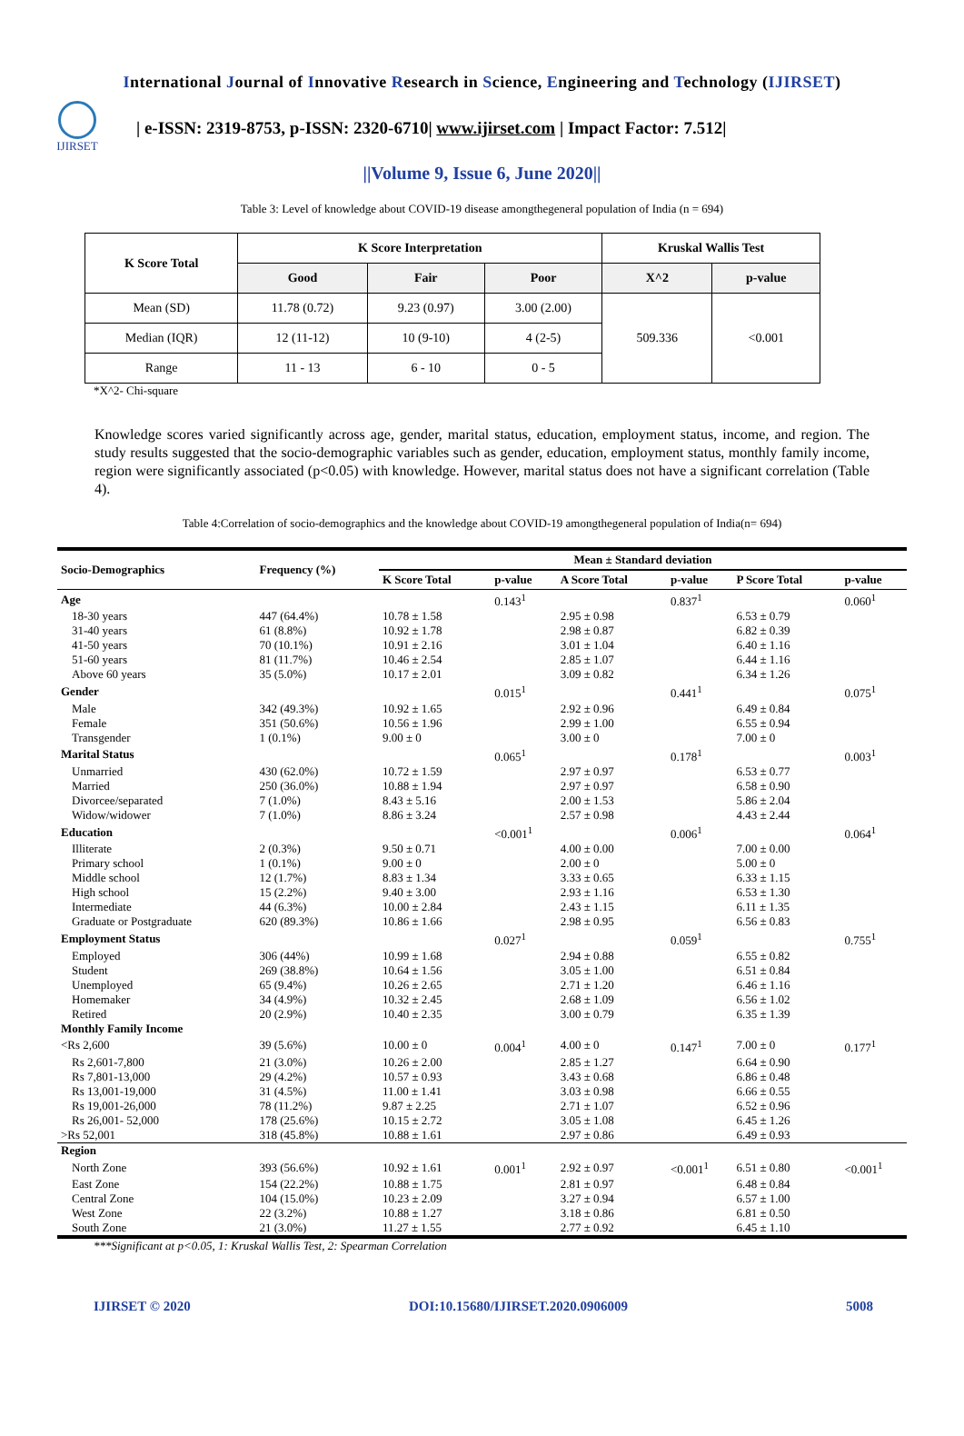International Journal of Innovative Research in Science, Engineering and Technology (IJIRSET)
IJIRSET
| e-ISSN: 2319-8753, p-ISSN: 2320-6710| www.ijirset.com | Impact Factor: 7.512|
||Volume 9, Issue 6, June 2020||
Table 3: Level of knowledge about COVID-19 disease amongthegeneral population of India (n = 694)
| K Score Total | K Score Interpretation | | | Kruskal Wallis Test | |
| --- | --- | --- | --- | --- | --- |
| | Good | Fair | Poor | X^2 | p-value |
| Mean (SD) | 11.78 (0.72) | 9.23 (0.97) | 3.00 (2.00) | 509.336 | <0.001 |
| Median (IQR) | 12 (11-12) | 10 (9-10) | 4 (2-5) | | |
| Range | 11 - 13 | 6 - 10 | 0 - 5 | | |
*X^2- Chi-square
Knowledge scores varied significantly across age, gender, marital status, education, employment status, income, and region. The study results suggested that the socio-demographic variables such as gender, education, employment status, monthly family income, region were significantly associated (p<0.05) with knowledge. However, marital status does not have a significant correlation (Table 4).
Table 4:Correlation of socio-demographics and the knowledge about COVID-19 amongthegeneral population of India(n= 694)
| Socio-Demographics | Frequency (%) | Mean ± Standard deviation | | | | | |
| --- | --- | --- | --- | --- | --- | --- | --- |
| | | K Score Total | p-value | A Score Total | p-value | P Score Total | p-value |
| Age | | | 0.143<sup>1</sup> | | 0.837<sup>1</sup> | | 0.060<sup>1</sup> |
| 18-30 years | 447 (64.4%) | 10.78 ± 1.58 | | 2.95 ± 0.98 | | 6.53 ± 0.79 | |
| 31-40 years | 61 (8.8%) | 10.92 ± 1.78 | | 2.98 ± 0.87 | | 6.82 ± 0.39 | |
| 41-50 years | 70 (10.1%) | 10.91 ± 2.16 | | 3.01 ± 1.04 | | 6.40 ± 1.16 | |
| 51-60 years | 81 (11.7%) | 10.46 ± 2.54 | | 2.85 ± 1.07 | | 6.44 ± 1.16 | |
| Above 60 years | 35 (5.0%) | 10.17 ± 2.01 | | 3.09 ± 0.82 | | 6.34 ± 1.26 | |
| Gender | | | 0.015<sup>1</sup> | | 0.441<sup>1</sup> | | 0.075<sup>1</sup> |
| Male | 342 (49.3%) | 10.92 ± 1.65 | | 2.92 ± 0.96 | | 6.49 ± 0.84 | |
| Female | 351 (50.6%) | 10.56 ± 1.96 | | 2.99 ± 1.00 | | 6.55 ± 0.94 | |
| Transgender | 1 (0.1%) | 9.00 ± 0 | | 3.00 ± 0 | | 7.00 ± 0 | |
| Marital Status | | | 0.065<sup>1</sup> | | 0.178<sup>1</sup> | | 0.003<sup>1</sup> |
| Unmarried | 430 (62.0%) | 10.72 ± 1.59 | | 2.97 ± 0.97 | | 6.53 ± 0.77 | |
| Married | 250 (36.0%) | 10.88 ± 1.94 | | 2.97 ± 0.97 | | 6.58 ± 0.90 | |
| Divorcee/separated | 7 (1.0%) | 8.43 ± 5.16 | | 2.00 ± 1.53 | | 5.86 ± 2.04 | |
| Widow/widower | 7 (1.0%) | 8.86 ± 3.24 | | 2.57 ± 0.98 | | 4.43 ± 2.44 | |
| Education | | | <0.001<sup>1</sup> | | 0.006<sup>1</sup> | | 0.064<sup>1</sup> |
| Illiterate | 2 (0.3%) | 9.50 ± 0.71 | | 4.00 ± 0.00 | | 7.00 ± 0.00 | |
| Primary school | 1 (0.1%) | 9.00 ± 0 | | 2.00 ± 0 | | 5.00 ± 0 | |
| Middle school | 12 (1.7%) | 8.83 ± 1.34 | | 3.33 ± 0.65 | | 6.33 ± 1.15 | |
| High school | 15 (2.2%) | 9.40 ± 3.00 | | 2.93 ± 1.16 | | 6.53 ± 1.30 | |
| Intermediate | 44 (6.3%) | 10.00 ± 2.84 | | 2.43 ± 1.15 | | 6.11 ± 1.35 | |
| Graduate or Postgraduate | 620 (89.3%) | 10.86 ± 1.66 | | 2.98 ± 0.95 | | 6.56 ± 0.83 | |
| Employment Status | | | 0.027<sup>1</sup> | | 0.059<sup>1</sup> | | 0.755<sup>1</sup> |
| Employed | 306 (44%) | 10.99 ± 1.68 | | 2.94 ± 0.88 | | 6.55 ± 0.82 | |
| Student | 269 (38.8%) | 10.64 ± 1.56 | | 3.05 ± 1.00 | | 6.51 ± 0.84 | |
| Unemployed | 65 (9.4%) | 10.26 ± 2.65 | | 2.71 ± 1.20 | | 6.46 ± 1.16 | |
| Homemaker | 34 (4.9%) | 10.32 ± 2.45 | | 2.68 ± 1.09 | | 6.56 ± 1.02 | |
| Retired | 20 (2.9%) | 10.40 ± 2.35 | | 3.00 ± 0.79 | | 6.35 ± 1.39 | |
| Monthly Family Income | | | | | | | |
| <Rs 2,600 | 39 (5.6%) | 10.00 ± 0 | 0.004<sup>1</sup> | 4.00 ± 0 | 0.147<sup>1</sup> | 7.00 ± 0 | 0.177<sup>1</sup> |
| Rs 2,601-7,800 | 21 (3.0%) | 10.26 ± 2.00 | | 2.85 ± 1.27 | | 6.64 ± 0.90 | |
| Rs 7,801-13,000 | 29 (4.2%) | 10.57 ± 0.93 | | 3.43 ± 0.68 | | 6.86 ± 0.48 | |
| Rs 13,001-19,000 | 31 (4.5%) | 11.00 ± 1.41 | | 3.03 ± 0.98 | | 6.66 ± 0.55 | |
| Rs 19,001-26,000 | 78 (11.2%) | 9.87 ± 2.25 | | 2.71 ± 1.07 | | 6.52 ± 0.96 | |
| Rs 26,001- 52,000 | 178 (25.6%) | 10.15 ± 2.72 | | 3.05 ± 1.08 | | 6.45 ± 1.26 | |
| >Rs 52,001 | 318 (45.8%) | 10.88 ± 1.61 | | 2.97 ± 0.86 | | 6.49 ± 0.93 | |
| Region | | | | | | | |
| North Zone | 393 (56.6%) | 10.92 ± 1.61 | 0.001<sup>1</sup> | 2.92 ± 0.97 | <0.001<sup>1</sup> | 6.51 ± 0.80 | <0.001<sup>1</sup> |
| East Zone | 154 (22.2%) | 10.88 ± 1.75 | | 2.81 ± 0.97 | | 6.48 ± 0.84 | |
| Central Zone | 104 (15.0%) | 10.23 ± 2.09 | | 3.27 ± 0.94 | | 6.57 ± 1.00 | |
| West Zone | 22 (3.2%) | 10.88 ± 1.27 | | 3.18 ± 0.86 | | 6.81 ± 0.50 | |
| South Zone | 21 (3.0%) | 11.27 ± 1.55 | | 2.77 ± 0.92 | | 6.45 ± 1.10 | |
***Significant at p<0.05, 1: Kruskal Wallis Test, 2: Spearman Correlation
IJIRSET © 2020 DOI:10.15680/IJIRSET.2020.0906009 5008